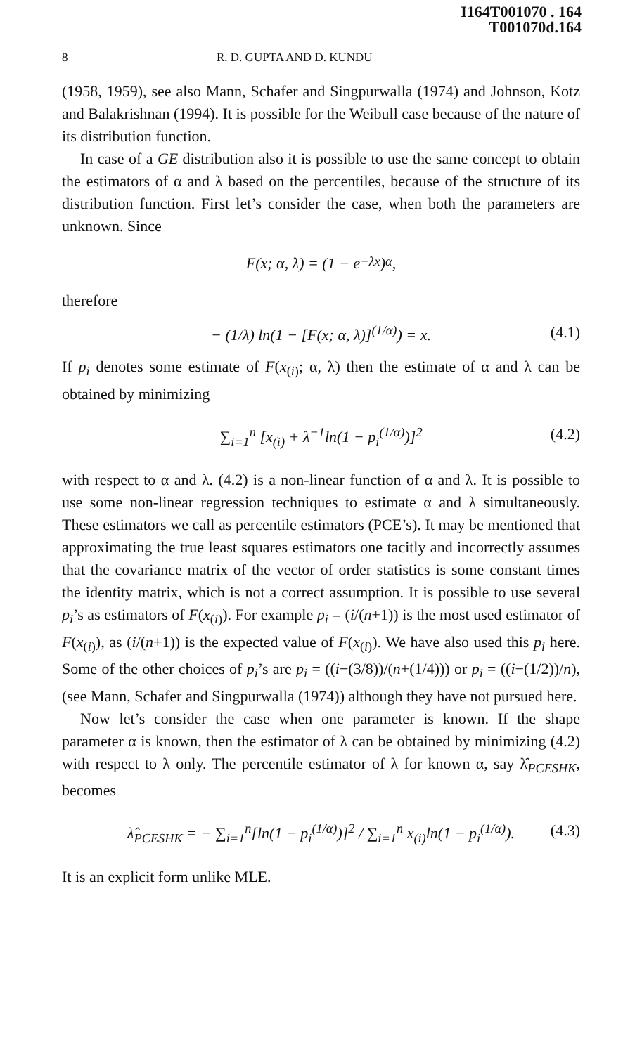I164T001070 . 164
T001070d.164
8 R. D. GUPTA AND D. KUNDU
(1958, 1959), see also Mann, Schafer and Singpurwalla (1974) and Johnson, Kotz and Balakrishnan (1994). It is possible for the Weibull case because of the nature of its distribution function.
In case of a GE distribution also it is possible to use the same concept to obtain the estimators of α and λ based on the percentiles, because of the structure of its distribution function. First let’s consider the case, when both the parameters are unknown. Since
F(x; α, λ) = (1 − e<sup>−λx</sup>)<sup>α</sup>,
therefore
− (1/λ) ln(1 − [F(x; α, λ)]<sup>(1/α)</sup>) = x. (4.1)
If p<sub>i</sub> denotes some estimate of F(x<sub>(i)</sub>; α, λ) then the estimate of α and λ can be obtained by minimizing
∑<sub>i=1</sub><sup>n</sup> [x<sub>(i)</sub> + λ<sup>−1</sup>ln(1 − p<sub>i</sub><sup>(1/α)</sup>)]<sup>2</sup> (4.2)
with respect to α and λ. (4.2) is a non-linear function of α and λ. It is possible to use some non-linear regression techniques to estimate α and λ simultaneously. These estimators we call as percentile estimators (PCE’s). It may be mentioned that approximating the true least squares estimators one tacitly and incorrectly assumes that the covariance matrix of the vector of order statistics is some constant times the identity matrix, which is not a correct assumption. It is possible to use several p<sub>i</sub>’s as estimators of F(x<sub>(i)</sub>). For example p<sub>i</sub> = (i/(n+1)) is the most used estimator of F(x<sub>(i)</sub>), as (i/(n+1)) is the expected value of F(x<sub>(i)</sub>). We have also used this p<sub>i</sub> here. Some of the other choices of p<sub>i</sub>’s are p<sub>i</sub> = ((i−(3/8))/(n+(1/4))) or p<sub>i</sub> = ((i−(1/2))/n), (see Mann, Schafer and Singpurwalla (1974)) although they have not pursued here.
Now let’s consider the case when one parameter is known. If the shape parameter α is known, then the estimator of λ can be obtained by minimizing (4.2) with respect to λ only. The percentile estimator of λ for known α, say λ̂<sub>PCESHK</sub>, becomes
λ̂<sub>PCESHK</sub> = − ∑<sub>i=1</sub><sup>n</sup>[ln(1 − p<sub>i</sub><sup>(1/α)</sup>)]<sup>2</sup> / ∑<sub>i=1</sub><sup>n</sup> x<sub>(i)</sub>ln(1 − p<sub>i</sub><sup>(1/α)</sup>). (4.3)
It is an explicit form unlike MLE.